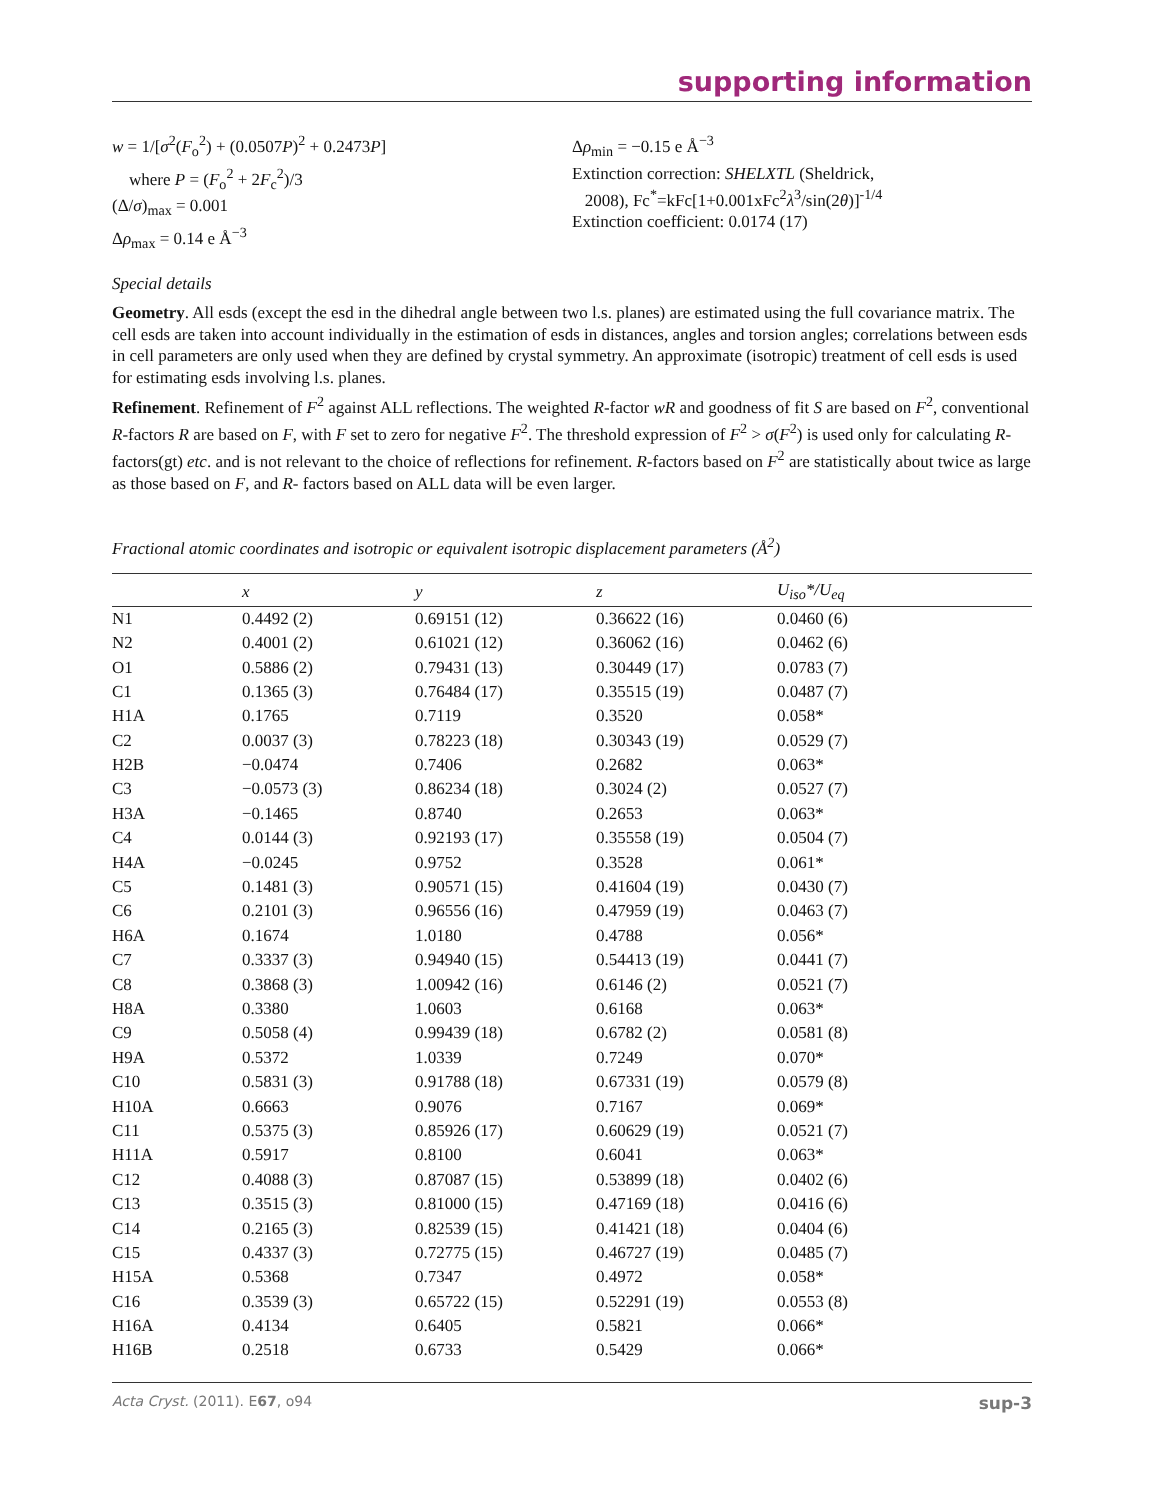supporting information
w = 1/[σ<sup>2</sup>(F<sub>o</sub><sup>2</sup>) + (0.0507P)<sup>2</sup> + 0.2473P]
where P = (F<sub>o</sub><sup>2</sup> + 2F<sub>c</sub><sup>2</sup>)/3
(Δ/σ)<sub>max</sub> = 0.001
Δρ<sub>max</sub> = 0.14 e Å<sup>−3</sup>
Δρ<sub>min</sub> = −0.15 e Å<sup>−3</sup>
Extinction correction: SHELXTL (Sheldrick,
2008), Fc<sup>*</sup>=kFc[1+0.001xFc<sup>2</sup>λ<sup>3</sup>/sin(2θ)]<sup>-1/4</sup>
Extinction coefficient: 0.0174 (17)
Special details
Geometry. All esds (except the esd in the dihedral angle between two l.s. planes) are estimated using the full covariance matrix. The cell esds are taken into account individually in the estimation of esds in distances, angles and torsion angles; correlations between esds in cell parameters are only used when they are defined by crystal symmetry. An approximate (isotropic) treatment of cell esds is used for estimating esds involving l.s. planes.
Refinement. Refinement of F<sup>2</sup> against ALL reflections. The weighted R-factor wR and goodness of fit S are based on F<sup>2</sup>, conventional R-factors R are based on F, with F set to zero for negative F<sup>2</sup>. The threshold expression of F<sup>2</sup> > σ(F<sup>2</sup>) is used only for calculating R-factors(gt) etc. and is not relevant to the choice of reflections for refinement. R-factors based on F<sup>2</sup> are statistically about twice as large as those based on F, and R- factors based on ALL data will be even larger.
Fractional atomic coordinates and isotropic or equivalent isotropic displacement parameters (Å<sup>2</sup>)
| | x | y | z | U<sub>iso</sub>*/U<sub>eq</sub> |
| --- | --- | --- | --- | --- |
| N1 | 0.4492 (2) | 0.69151 (12) | 0.36622 (16) | 0.0460 (6) |
| N2 | 0.4001 (2) | 0.61021 (12) | 0.36062 (16) | 0.0462 (6) |
| O1 | 0.5886 (2) | 0.79431 (13) | 0.30449 (17) | 0.0783 (7) |
| C1 | 0.1365 (3) | 0.76484 (17) | 0.35515 (19) | 0.0487 (7) |
| H1A | 0.1765 | 0.7119 | 0.3520 | 0.058* |
| C2 | 0.0037 (3) | 0.78223 (18) | 0.30343 (19) | 0.0529 (7) |
| H2B | −0.0474 | 0.7406 | 0.2682 | 0.063* |
| C3 | −0.0573 (3) | 0.86234 (18) | 0.3024 (2) | 0.0527 (7) |
| H3A | −0.1465 | 0.8740 | 0.2653 | 0.063* |
| C4 | 0.0144 (3) | 0.92193 (17) | 0.35558 (19) | 0.0504 (7) |
| H4A | −0.0245 | 0.9752 | 0.3528 | 0.061* |
| C5 | 0.1481 (3) | 0.90571 (15) | 0.41604 (19) | 0.0430 (7) |
| C6 | 0.2101 (3) | 0.96556 (16) | 0.47959 (19) | 0.0463 (7) |
| H6A | 0.1674 | 1.0180 | 0.4788 | 0.056* |
| C7 | 0.3337 (3) | 0.94940 (15) | 0.54413 (19) | 0.0441 (7) |
| C8 | 0.3868 (3) | 1.00942 (16) | 0.6146 (2) | 0.0521 (7) |
| H8A | 0.3380 | 1.0603 | 0.6168 | 0.063* |
| C9 | 0.5058 (4) | 0.99439 (18) | 0.6782 (2) | 0.0581 (8) |
| H9A | 0.5372 | 1.0339 | 0.7249 | 0.070* |
| C10 | 0.5831 (3) | 0.91788 (18) | 0.67331 (19) | 0.0579 (8) |
| H10A | 0.6663 | 0.9076 | 0.7167 | 0.069* |
| C11 | 0.5375 (3) | 0.85926 (17) | 0.60629 (19) | 0.0521 (7) |
| H11A | 0.5917 | 0.8100 | 0.6041 | 0.063* |
| C12 | 0.4088 (3) | 0.87087 (15) | 0.53899 (18) | 0.0402 (6) |
| C13 | 0.3515 (3) | 0.81000 (15) | 0.47169 (18) | 0.0416 (6) |
| C14 | 0.2165 (3) | 0.82539 (15) | 0.41421 (18) | 0.0404 (6) |
| C15 | 0.4337 (3) | 0.72775 (15) | 0.46727 (19) | 0.0485 (7) |
| H15A | 0.5368 | 0.7347 | 0.4972 | 0.058* |
| C16 | 0.3539 (3) | 0.65722 (15) | 0.52291 (19) | 0.0553 (8) |
| H16A | 0.4134 | 0.6405 | 0.5821 | 0.066* |
| H16B | 0.2518 | 0.6733 | 0.5429 | 0.066* |
Acta Cryst. (2011). E67, o94 sup-3